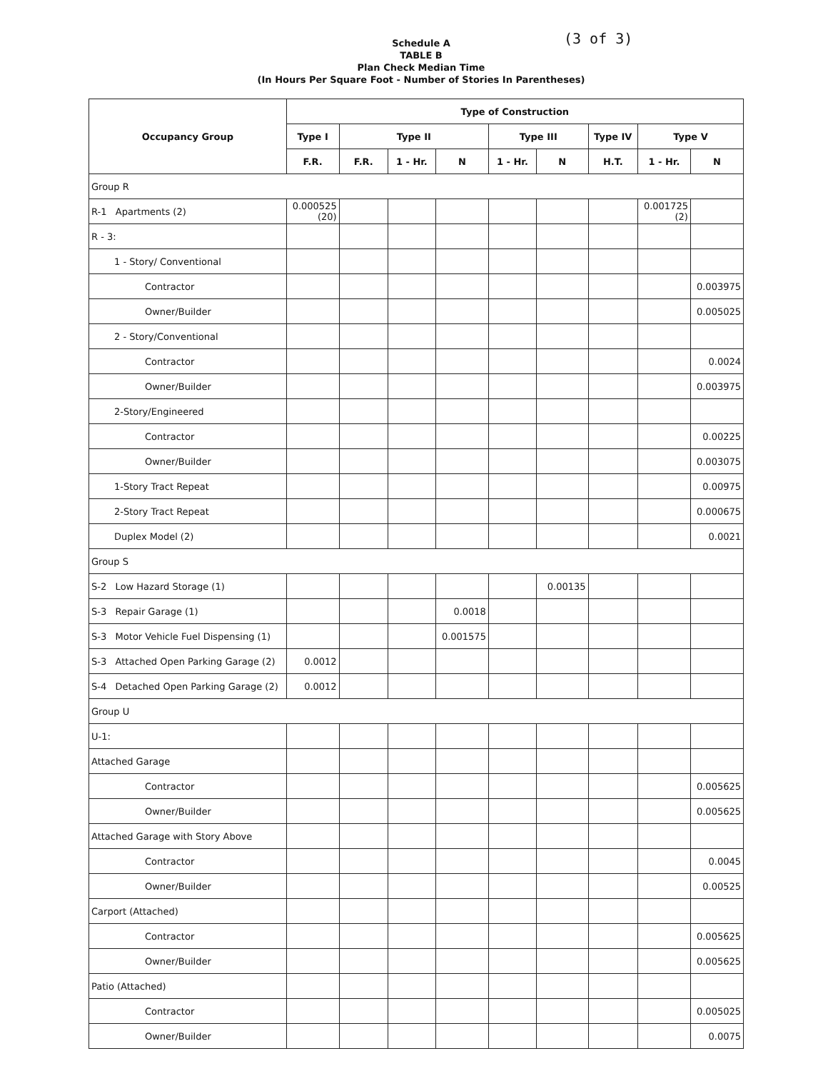(3 of 3)
Schedule A
TABLE B
Plan Check Median Time
(In Hours Per Square Foot - Number of Stories In Parentheses)
| Occupancy Group | Type of Construction | | | | | | | | |
| --- | --- | --- | --- | --- | --- | --- | --- | --- | --- |
| | Type I | Type II | | | Type III | | Type IV | Type V | |
| | F.R. | F.R. | 1 - Hr. | N | 1 - Hr. | N | H.T. | 1 - Hr. | N |
| Group R | | | | | | | | | |
| R-1 Apartments (2) | 0.000525 (20) | | | | | | | 0.001725 (2) | |
| R - 3: | | | | | | | | | |
| 1 - Story/ Conventional | | | | | | | | | |
| Contractor | | | | | | | | | 0.003975 |
| Owner/Builder | | | | | | | | | 0.005025 |
| 2 - Story/Conventional | | | | | | | | | |
| Contractor | | | | | | | | | 0.0024 |
| Owner/Builder | | | | | | | | | 0.003975 |
| 2-Story/Engineered | | | | | | | | | |
| Contractor | | | | | | | | | 0.00225 |
| Owner/Builder | | | | | | | | | 0.003075 |
| 1-Story Tract Repeat | | | | | | | | | 0.00975 |
| 2-Story Tract Repeat | | | | | | | | | 0.000675 |
| Duplex Model (2) | | | | | | | | | 0.0021 |
| Group S | | | | | | | | | |
| S-2 Low Hazard Storage (1) | | | | | | 0.00135 | | | |
| S-3 Repair Garage (1) | | | | 0.0018 | | | | | |
| S-3 Motor Vehicle Fuel Dispensing (1) | | | | 0.001575 | | | | | |
| S-3 Attached Open Parking Garage (2) | 0.0012 | | | | | | | | |
| S-4 Detached Open Parking Garage (2) | 0.0012 | | | | | | | | |
| Group U | | | | | | | | | |
| U-1: | | | | | | | | | |
| Attached Garage | | | | | | | | | |
| Contractor | | | | | | | | | 0.005625 |
| Owner/Builder | | | | | | | | | 0.005625 |
| Attached Garage with Story Above | | | | | | | | | |
| Contractor | | | | | | | | | 0.0045 |
| Owner/Builder | | | | | | | | | 0.00525 |
| Carport (Attached) | | | | | | | | | |
| Contractor | | | | | | | | | 0.005625 |
| Owner/Builder | | | | | | | | | 0.005625 |
| Patio (Attached) | | | | | | | | | |
| Contractor | | | | | | | | | 0.005025 |
| Owner/Builder | | | | | | | | | 0.0075 |